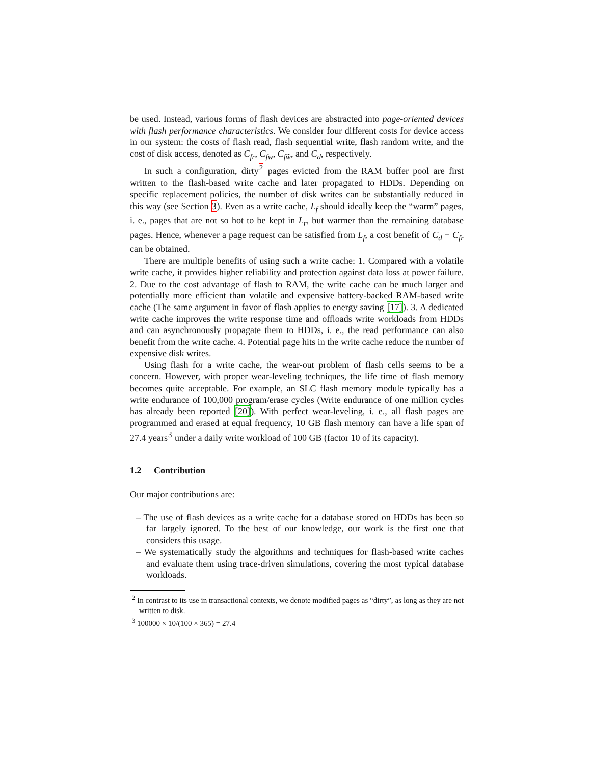be used. Instead, various forms of flash devices are abstracted into page-oriented devices with flash performance characteristics. We consider four different costs for device access in our system: the costs of flash read, flash sequential write, flash random write, and the cost of disk access, denoted as C<sub>fr</sub>, C<sub>fw</sub>, C<sub>fw̃</sub>, and C<sub>d</sub>, respectively.
In such a configuration, dirty<sup>2</sup> pages evicted from the RAM buffer pool are first written to the flash-based write cache and later propagated to HDDs. Depending on specific replacement policies, the number of disk writes can be substantially reduced in this way (see Section 3). Even as a write cache, L<sub>f</sub> should ideally keep the “warm” pages, i. e., pages that are not so hot to be kept in L<sub>r</sub>, but warmer than the remaining database pages. Hence, whenever a page request can be satisfied from L<sub>f</sub>, a cost benefit of C<sub>d</sub> − C<sub>fr</sub> can be obtained.
There are multiple benefits of using such a write cache: 1. Compared with a volatile write cache, it provides higher reliability and protection against data loss at power failure. 2. Due to the cost advantage of flash to RAM, the write cache can be much larger and potentially more efficient than volatile and expensive battery-backed RAM-based write cache (The same argument in favor of flash applies to energy saving [17]). 3. A dedicated write cache improves the write response time and offloads write workloads from HDDs and can asynchronously propagate them to HDDs, i. e., the read performance can also benefit from the write cache. 4. Potential page hits in the write cache reduce the number of expensive disk writes.
Using flash for a write cache, the wear-out problem of flash cells seems to be a concern. However, with proper wear-leveling techniques, the life time of flash memory becomes quite acceptable. For example, an SLC flash memory module typically has a write endurance of 100,000 program/erase cycles (Write endurance of one million cycles has already been reported [20]). With perfect wear-leveling, i. e., all flash pages are programmed and erased at equal frequency, 10 GB flash memory can have a life span of 27.4 years<sup>3</sup> under a daily write workload of 100 GB (factor 10 of its capacity).
1.2 Contribution
Our major contributions are:
– The use of flash devices as a write cache for a database stored on HDDs has been so far largely ignored. To the best of our knowledge, our work is the first one that considers this usage.
– We systematically study the algorithms and techniques for flash-based write caches and evaluate them using trace-driven simulations, covering the most typical database workloads.
<sup>2</sup> In contrast to its use in transactional contexts, we denote modified pages as “dirty”, as long as they are not written to disk.
<sup>3</sup> 100000 × 10/(100 × 365) = 27.4